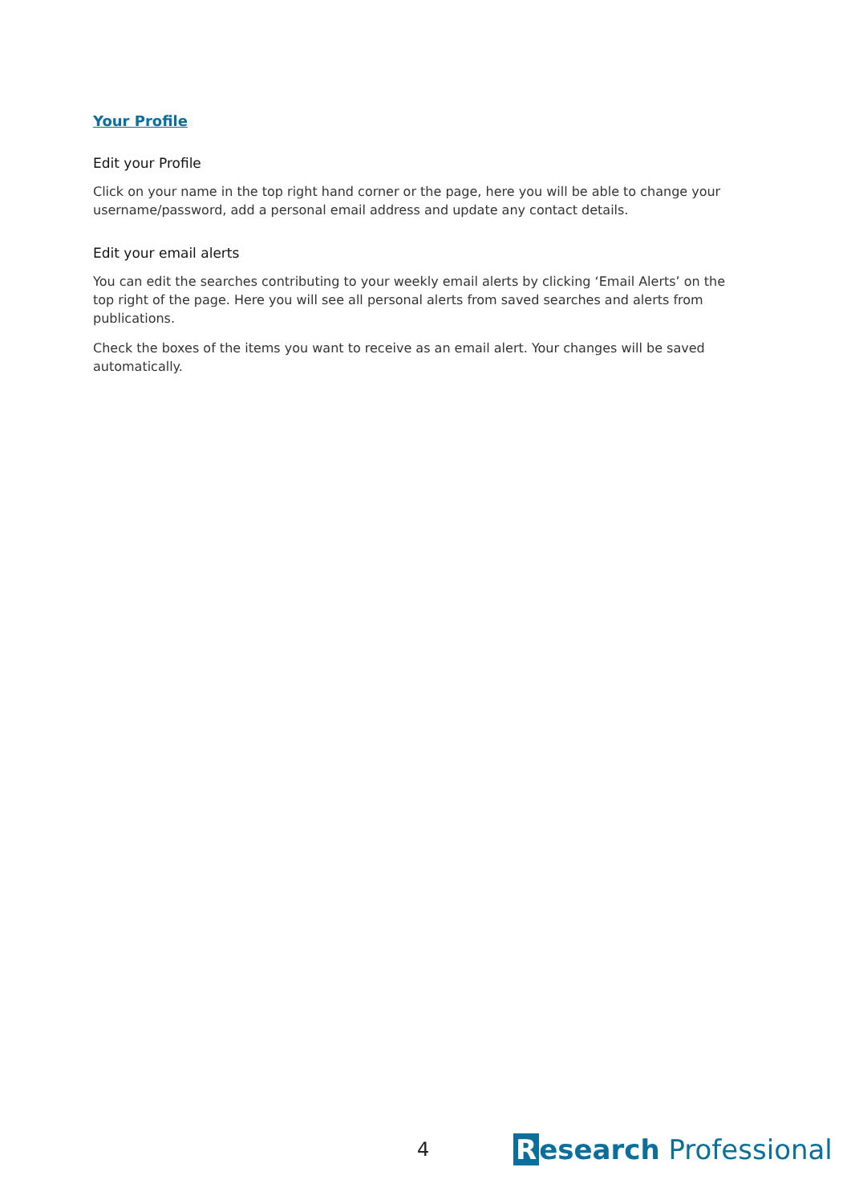Your Profile
Edit your Profile
Click on your name in the top right hand corner or the page, here you will be able to change your username/password, add a personal email address and update any contact details.
Edit your email alerts
You can edit the searches contributing to your weekly email alerts by clicking ‘Email Alerts’ on the top right of the page. Here you will see all personal alerts from saved searches and alerts from publications.
Check the boxes of the items you want to receive as an email alert. Your changes will be saved automatically.
4
Research Professional